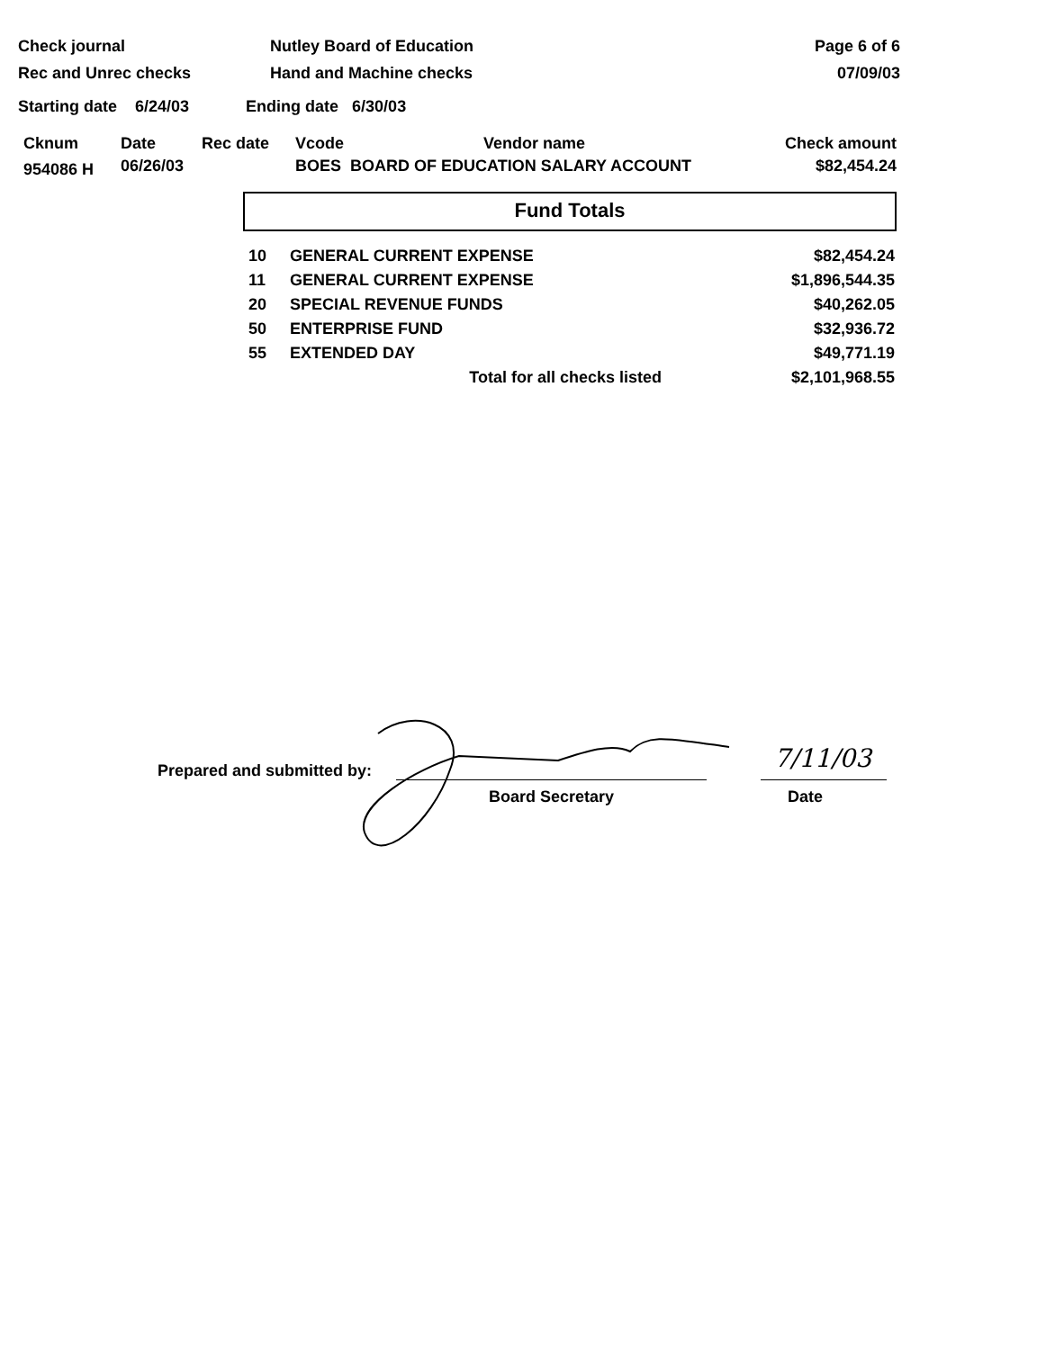Check journal
Rec and Unrec checks
Nutley Board of Education
Hand and Machine checks
Page 6 of 6
07/09/03
Starting date 6/24/03 Ending date 6/30/03
| Cknum | Date | Rec date | Vcode Vendor name | Check amount |
| --- | --- | --- | --- | --- |
| 954086 H | 06/26/03 | | BOES BOARD OF EDUCATION SALARY ACCOUNT | $82,454.24 |
Fund Totals
| 10 | GENERAL CURRENT EXPENSE | $82,454.24 |
| 11 | GENERAL CURRENT EXPENSE | $1,896,544.35 |
| 20 | SPECIAL REVENUE FUNDS | $40,262.05 |
| 50 | ENTERPRISE FUND | $32,936.72 |
| 55 | EXTENDED DAY | $49,771.19 |
| | Total for all checks listed | $2,101,968.55 |
Prepared and submitted by:
Board Secretary Date
7/11/03